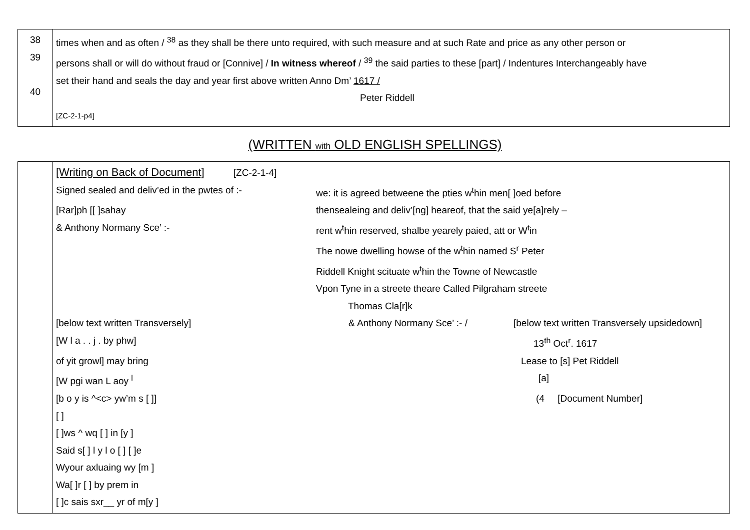| 38 39 40 | times when and as often / <sup>38</sup> as they shall be there unto required, with such measure and at such Rate and price as any other person or persons shall or will do without fraud or [Connive] / In witness whereof / <sup>39</sup> the said parties to these [part] / Indentures Interchangeably have set their hand and seals the day and year first above written Anno Dm’ 1617 / Peter Riddell [ZC-2-1-p4] |
(WRITTEN with OLD ENGLISH SPELLINGS)
| | [Writing on Back of Document] [ZC-2-1-4] Signed sealed and deliv’ed in the pwtes of :- we: it is agreed betweene the pties w<sup>t</sup>hin men[ ]oed before [Rar]ph [[ ]sahay thensealeing and deliv’[ng] heareof, that the said ye[a]rely – & Anthony Normany Sce’ :- rent w<sup>t</sup>hin reserved, shalbe yearely paied, att or W<sup>t</sup>in The nowe dwelling howse of the w<sup>t</sup>hin named S<sup>r</sup> Peter Riddell Knight scituate w<sup>t</sup>hin the Towne of Newcastle Vpon Tyne in a streete theare Called Pilgraham streete Thomas Cla[r]k [below text written Transversely] & Anthony Normany Sce’ :- / [below text written Transversely upsidedown] [W l a . . j . by phw] 13<sup>th</sup> Oct<sup>r</sup>. 1617 of yit growl] may bring Lease to [s] Pet Riddell [W pgi wan L aoy <sup>l</sup> [a] [b o y is ^<c> yw’m s [ ]] (4 [Document Number] [ ] [ ]ws ^ wq [ ] in [y ] Said s[ ] l y l o [ ] [ ]e Wyour axluaing wy [m ] Wa[ ]r [ ] by prem in [ ]c sais sxr__ yr of m[y ] |